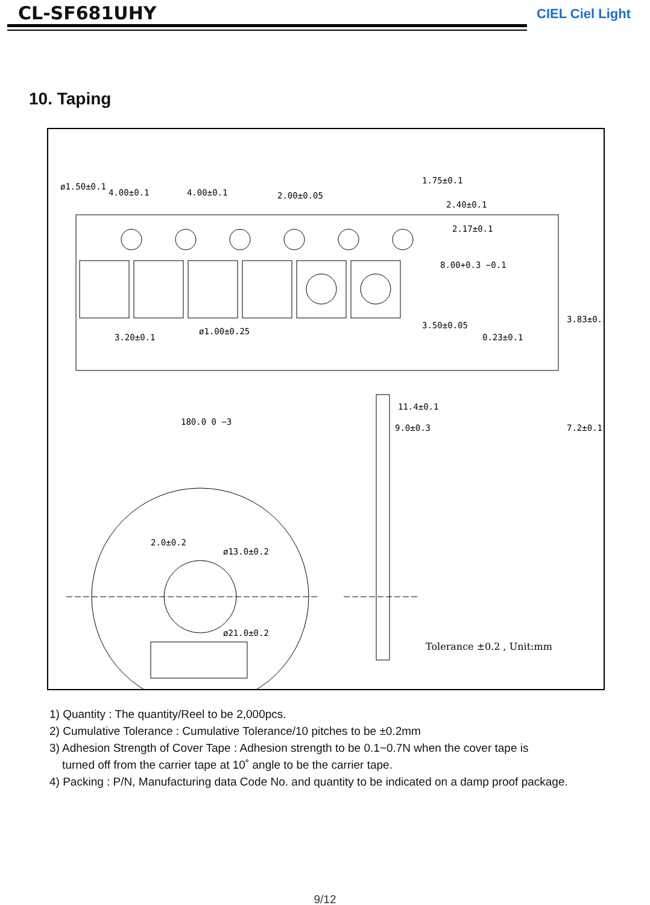CL-SF681UHY CIEL Ciel Light
10. Taping
4.00±0.1
4.00±0.1
2.00±0.05
2.40±0.1
2.17±0.1
3.20±0.1
0.23±0.1
ø1.50±0.1
ø1.00±0.25
8.00+0.3 −0.1
3.50±0.05
1.75±0.1
3.83±0.1
7.2±0.1
180.0 0 −3
11.4±0.1
9.0±0.3
2.0±0.2
ø13.0±0.2
ø21.0±0.2
Tolerance ±0.2 , Unit:mm
1) Quantity : The quantity/Reel to be 2,000pcs.
2) Cumulative Tolerance : Cumulative Tolerance/10 pitches to be ±0.2mm
3) Adhesion Strength of Cover Tape : Adhesion strength to be 0.1~0.7N when the cover tape is
turned off from the carrier tape at 10˚ angle to be the carrier tape.
4) Packing : P/N, Manufacturing data Code No. and quantity to be indicated on a damp proof package.
9/12